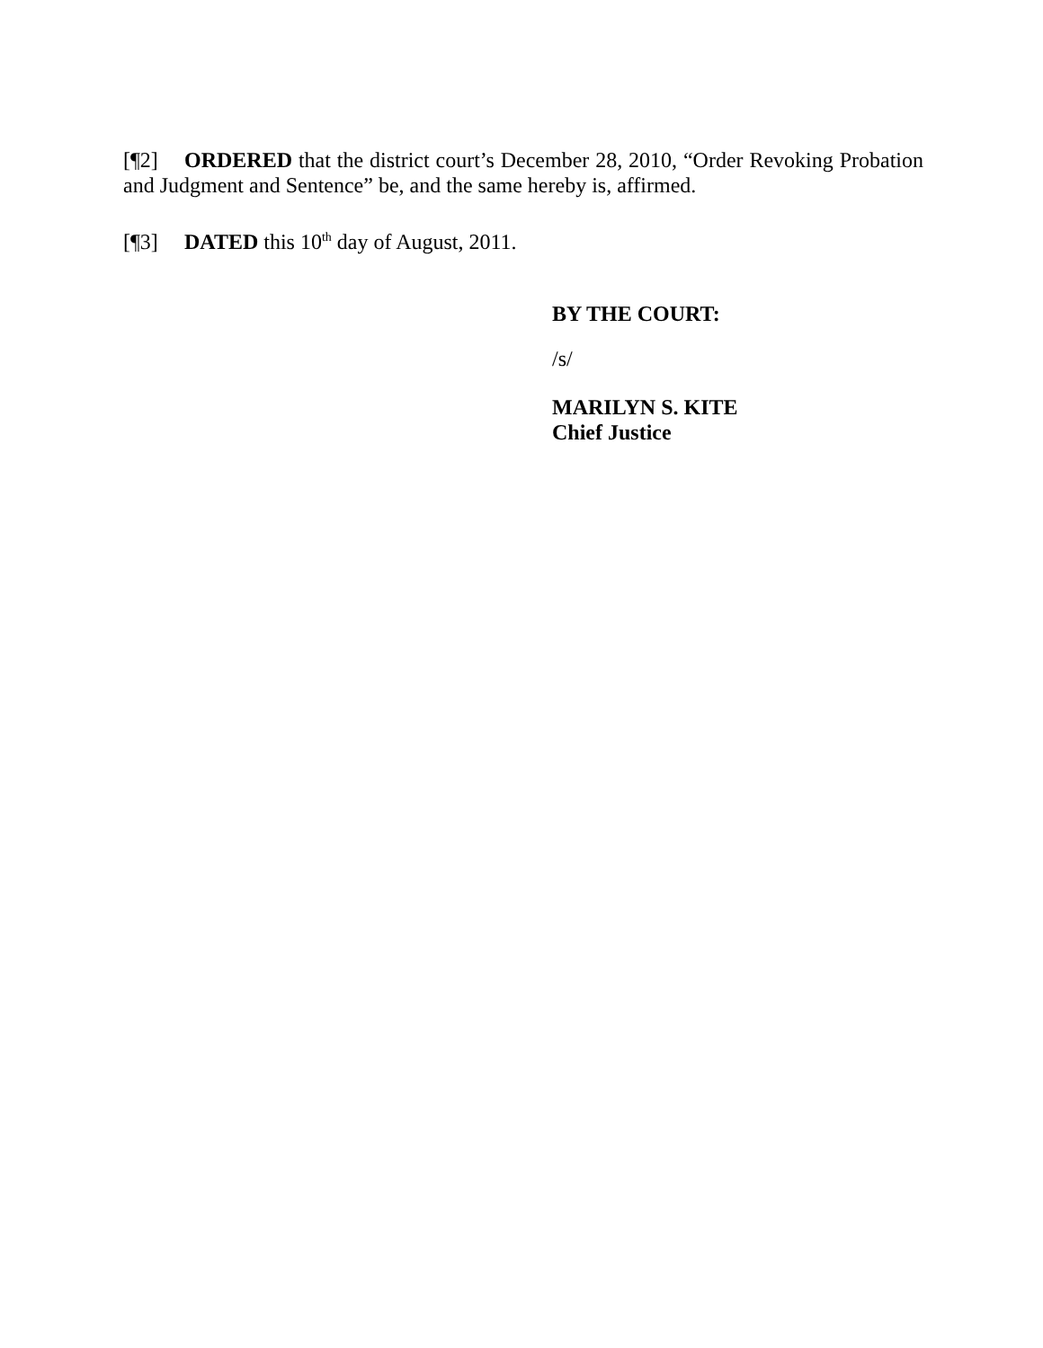[¶2] ORDERED that the district court’s December 28, 2010, “Order Revoking Probation and Judgment and Sentence” be, and the same hereby is, affirmed.
[¶3] DATED this 10<sup>th</sup> day of August, 2011.
BY THE COURT:
/s/
MARILYN S. KITE
Chief Justice